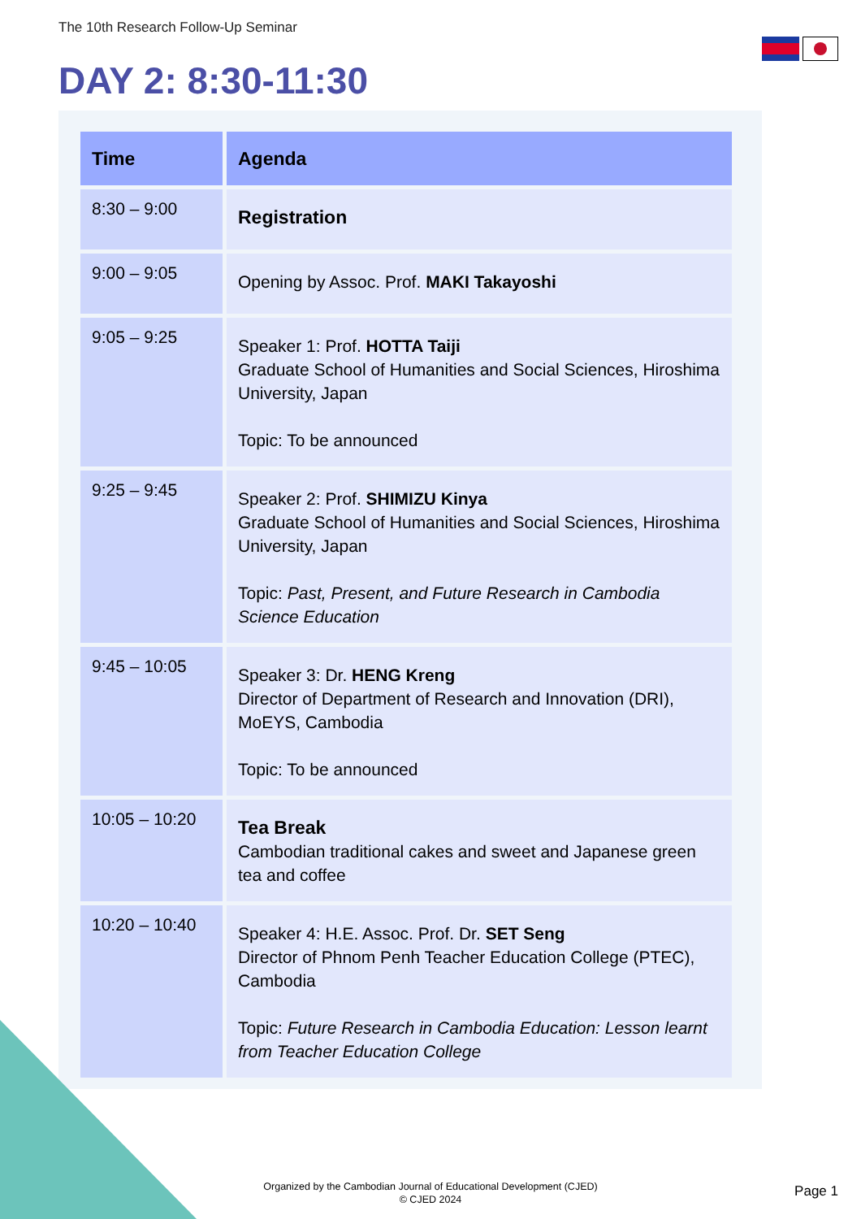The 10th Research Follow-Up Seminar
DAY 2: 8:30-11:30
| Time | Agenda |
| --- | --- |
| 8:30 – 9:00 | Registration |
| 9:00 – 9:05 | Opening by Assoc. Prof. MAKI Takayoshi |
| 9:05 – 9:25 | Speaker 1: Prof. HOTTA Taiji Graduate School of Humanities and Social Sciences, Hiroshima University, Japan Topic: To be announced |
| 9:25 – 9:45 | Speaker 2: Prof. SHIMIZU Kinya Graduate School of Humanities and Social Sciences, Hiroshima University, Japan Topic: Past, Present, and Future Research in Cambodia Science Education |
| 9:45 – 10:05 | Speaker 3: Dr. HENG Kreng Director of Department of Research and Innovation (DRI), MoEYS, Cambodia Topic: To be announced |
| 10:05 – 10:20 | Tea Break Cambodian traditional cakes and sweet and Japanese green tea and coffee |
| 10:20 – 10:40 | Speaker 4: H.E. Assoc. Prof. Dr. SET Seng Director of Phnom Penh Teacher Education College (PTEC), Cambodia Topic: Future Research in Cambodia Education: Lesson learnt from Teacher Education College |
Organized by the Cambodian Journal of Educational Development (CJED)
© CJED 2024
Page 1